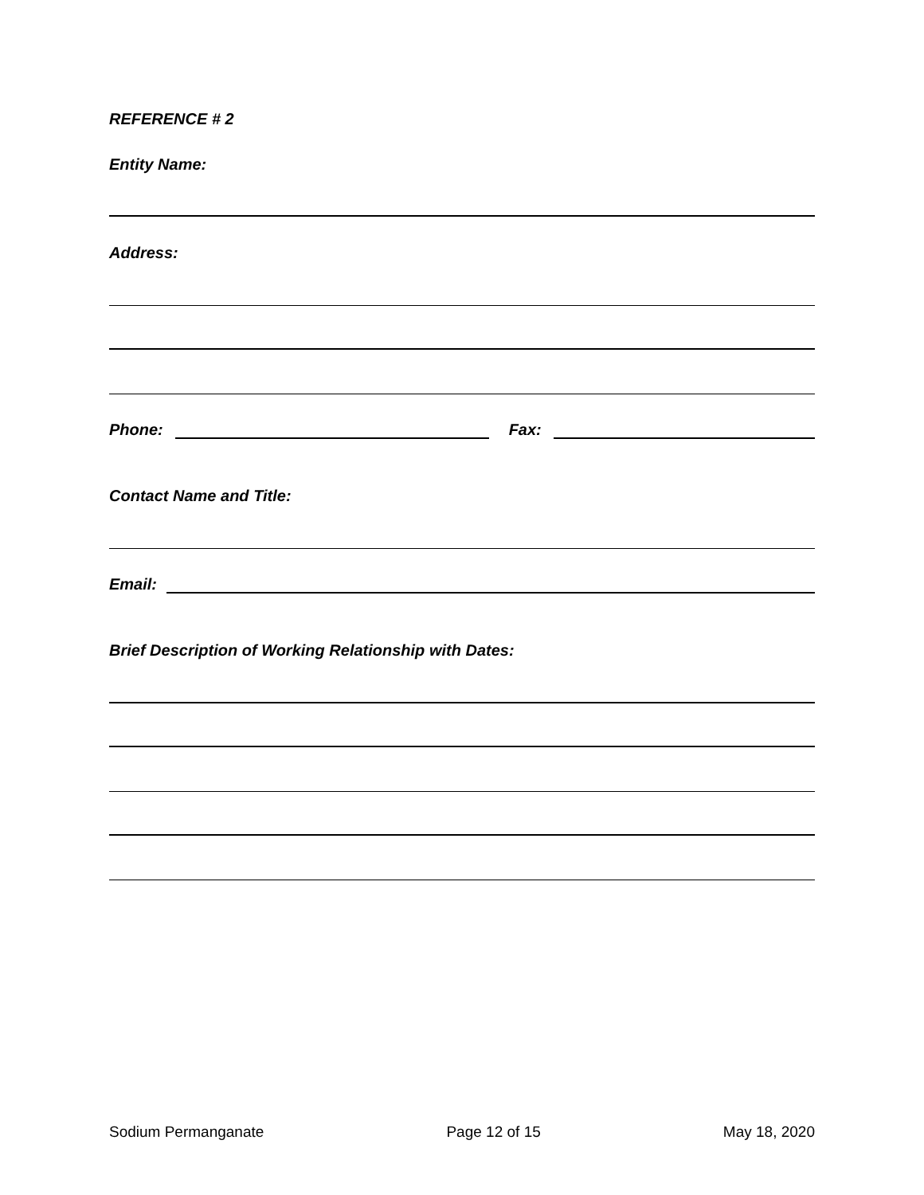REFERENCE # 2
Entity Name:
Address:
Phone: Fax:
Contact Name and Title:
Email:
Brief Description of Working Relationship with Dates:
Sodium Permanganate Page 12 of 15 May 18, 2020